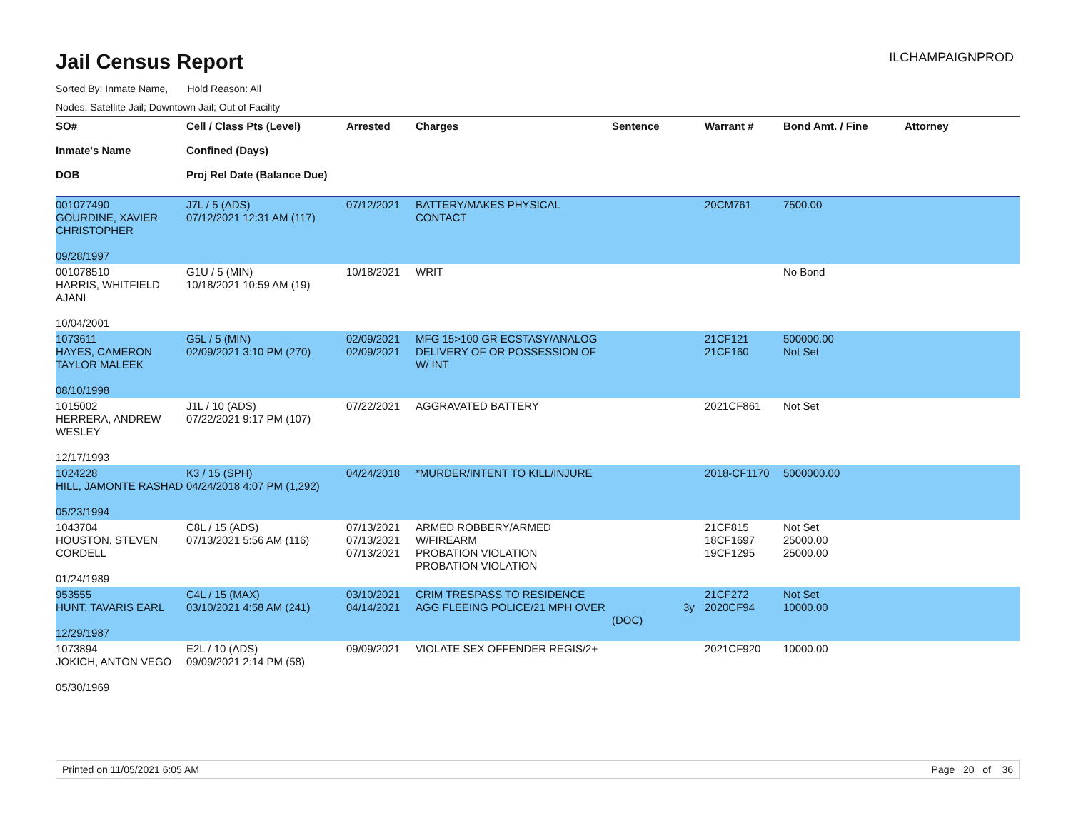Jail Census Report
ILCHAMPAIGNPROD
Sorted By: Inmate Name, Hold Reason: All
Nodes: Satellite Jail; Downtown Jail; Out of Facility
| SO# Inmate's Name DOB | Cell / Class Pts (Level) Confined (Days) Proj Rel Date (Balance Due) | Arrested | Charges | Sentence | Warrant # | Bond Amt. / Fine | Attorney |
| --- | --- | --- | --- | --- | --- | --- | --- |
| 001077490 GOURDINE, XAVIER CHRISTOPHER 09/28/1997 | J7L / 5 (ADS) 07/12/2021 12:31 AM (117) | 07/12/2021 | BATTERY/MAKES PHYSICAL CONTACT | | 20CM761 | 7500.00 | |
| 001078510 HARRIS, WHITFIELD AJANI 10/04/2001 | G1U / 5 (MIN) 10/18/2021 10:59 AM (19) | 10/18/2021 | WRIT | | | No Bond | |
| 1073611 HAYES, CAMERON TAYLOR MALEEK 08/10/1998 | G5L / 5 (MIN) 02/09/2021 3:10 PM (270) | 02/09/2021 02/09/2021 | MFG 15>100 GR ECSTASY/ANALOG DELIVERY OF OR POSSESSION OF W/ INT | | 21CF121 21CF160 | 500000.00 Not Set | |
| 1015002 HERRERA, ANDREW WESLEY 12/17/1993 | J1L / 10 (ADS) 07/22/2021 9:17 PM (107) | 07/22/2021 | AGGRAVATED BATTERY | | 2021CF861 | Not Set | |
| 1024228 HILL, JAMONTE RASHAD 05/23/1994 | K3 / 15 (SPH) 04/24/2018 4:07 PM (1,292) | 04/24/2018 | *MURDER/INTENT TO KILL/INJURE | | 2018-CF1170 | 5000000.00 | |
| 1043704 HOUSTON, STEVEN CORDELL 01/24/1989 | C8L / 15 (ADS) 07/13/2021 5:56 AM (116) | 07/13/2021 07/13/2021 07/13/2021 | ARMED ROBBERY/ARMED W/FIREARM PROBATION VIOLATION PROBATION VIOLATION | | 21CF815 18CF1697 19CF1295 | Not Set 25000.00 25000.00 | |
| 953555 HUNT, TAVARIS EARL 12/29/1987 | C4L / 15 (MAX) 03/10/2021 4:58 AM (241) | 03/10/2021 04/14/2021 | CRIM TRESPASS TO RESIDENCE AGG FLEEING POLICE/21 MPH OVER | 3y (DOC) | 21CF272 2020CF94 | Not Set 10000.00 | |
| 1073894 JOKICH, ANTON VEGO 05/30/1969 | E2L / 10 (ADS) 09/09/2021 2:14 PM (58) | 09/09/2021 | VIOLATE SEX OFFENDER REGIS/2+ | | 2021CF920 | 10000.00 | |
Printed on 11/05/2021 6:05 AM Page 20 of 36